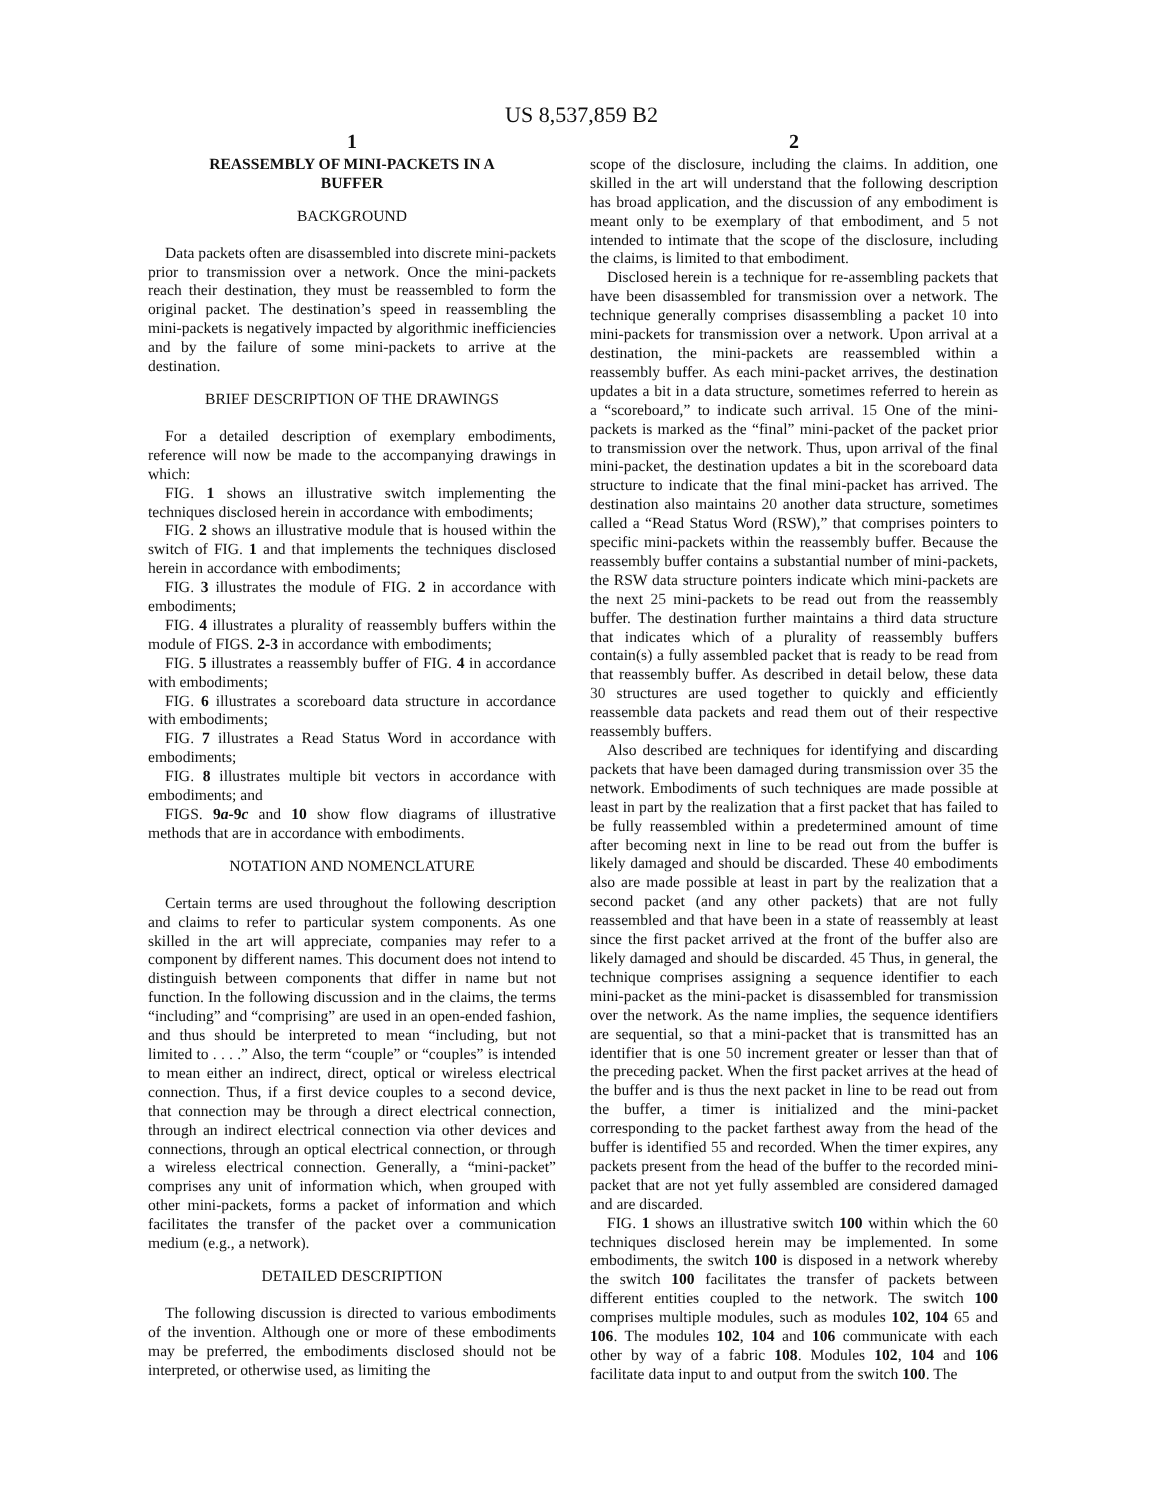US 8,537,859 B2
1
REASSEMBLY OF MINI-PACKETS IN A
BUFFER
BACKGROUND
Data packets often are disassembled into discrete mini-packets prior to transmission over a network. Once the mini-packets reach their destination, they must be reassembled to form the original packet. The destination’s speed in reassembling the mini-packets is negatively impacted by algorithmic inefficiencies and by the failure of some mini-packets to arrive at the destination.
BRIEF DESCRIPTION OF THE DRAWINGS
For a detailed description of exemplary embodiments, reference will now be made to the accompanying drawings in which:
FIG. 1 shows an illustrative switch implementing the techniques disclosed herein in accordance with embodiments;
FIG. 2 shows an illustrative module that is housed within the switch of FIG. 1 and that implements the techniques disclosed herein in accordance with embodiments;
FIG. 3 illustrates the module of FIG. 2 in accordance with embodiments;
FIG. 4 illustrates a plurality of reassembly buffers within the module of FIGS. 2-3 in accordance with embodiments;
FIG. 5 illustrates a reassembly buffer of FIG. 4 in accordance with embodiments;
FIG. 6 illustrates a scoreboard data structure in accordance with embodiments;
FIG. 7 illustrates a Read Status Word in accordance with embodiments;
FIG. 8 illustrates multiple bit vectors in accordance with embodiments; and
FIGS. 9a-9c and 10 show flow diagrams of illustrative methods that are in accordance with embodiments.
NOTATION AND NOMENCLATURE
Certain terms are used throughout the following description and claims to refer to particular system components. As one skilled in the art will appreciate, companies may refer to a component by different names. This document does not intend to distinguish between components that differ in name but not function. In the following discussion and in the claims, the terms “including” and “comprising” are used in an open-ended fashion, and thus should be interpreted to mean “including, but not limited to . . . .” Also, the term “couple” or “couples” is intended to mean either an indirect, direct, optical or wireless electrical connection. Thus, if a first device couples to a second device, that connection may be through a direct electrical connection, through an indirect electrical connection via other devices and connections, through an optical electrical connection, or through a wireless electrical connection. Generally, a “mini-packet” comprises any unit of information which, when grouped with other mini-packets, forms a packet of information and which facilitates the transfer of the packet over a communication medium (e.g., a network).
DETAILED DESCRIPTION
The following discussion is directed to various embodiments of the invention. Although one or more of these embodiments may be preferred, the embodiments disclosed should not be interpreted, or otherwise used, as limiting the
2
scope of the disclosure, including the claims. In addition, one skilled in the art will understand that the following description has broad application, and the discussion of any embodiment is meant only to be exemplary of that embodiment, and 5 not intended to intimate that the scope of the disclosure, including the claims, is limited to that embodiment.
Disclosed herein is a technique for re-assembling packets that have been disassembled for transmission over a network. The technique generally comprises disassembling a packet 10 into mini-packets for transmission over a network. Upon arrival at a destination, the mini-packets are reassembled within a reassembly buffer. As each mini-packet arrives, the destination updates a bit in a data structure, sometimes referred to herein as a “scoreboard,” to indicate such arrival. 15 One of the mini-packets is marked as the “final” mini-packet of the packet prior to transmission over the network. Thus, upon arrival of the final mini-packet, the destination updates a bit in the scoreboard data structure to indicate that the final mini-packet has arrived. The destination also maintains 20 another data structure, sometimes called a “Read Status Word (RSW),” that comprises pointers to specific mini-packets within the reassembly buffer. Because the reassembly buffer contains a substantial number of mini-packets, the RSW data structure pointers indicate which mini-packets are the next 25 mini-packets to be read out from the reassembly buffer. The destination further maintains a third data structure that indicates which of a plurality of reassembly buffers contain(s) a fully assembled packet that is ready to be read from that reassembly buffer. As described in detail below, these data 30 structures are used together to quickly and efficiently reassemble data packets and read them out of their respective reassembly buffers.
Also described are techniques for identifying and discarding packets that have been damaged during transmission over 35 the network. Embodiments of such techniques are made possible at least in part by the realization that a first packet that has failed to be fully reassembled within a predetermined amount of time after becoming next in line to be read out from the buffer is likely damaged and should be discarded. These 40 embodiments also are made possible at least in part by the realization that a second packet (and any other packets) that are not fully reassembled and that have been in a state of reassembly at least since the first packet arrived at the front of the buffer also are likely damaged and should be discarded. 45 Thus, in general, the technique comprises assigning a sequence identifier to each mini-packet as the mini-packet is disassembled for transmission over the network. As the name implies, the sequence identifiers are sequential, so that a mini-packet that is transmitted has an identifier that is one 50 increment greater or lesser than that of the preceding packet. When the first packet arrives at the head of the buffer and is thus the next packet in line to be read out from the buffer, a timer is initialized and the mini-packet corresponding to the packet farthest away from the head of the buffer is identified 55 and recorded. When the timer expires, any packets present from the head of the buffer to the recorded mini-packet that are not yet fully assembled are considered damaged and are discarded.
FIG. 1 shows an illustrative switch 100 within which the 60 techniques disclosed herein may be implemented. In some embodiments, the switch 100 is disposed in a network whereby the switch 100 facilitates the transfer of packets between different entities coupled to the network. The switch 100 comprises multiple modules, such as modules 102, 104 65 and 106. The modules 102, 104 and 106 communicate with each other by way of a fabric 108. Modules 102, 104 and 106 facilitate data input to and output from the switch 100. The